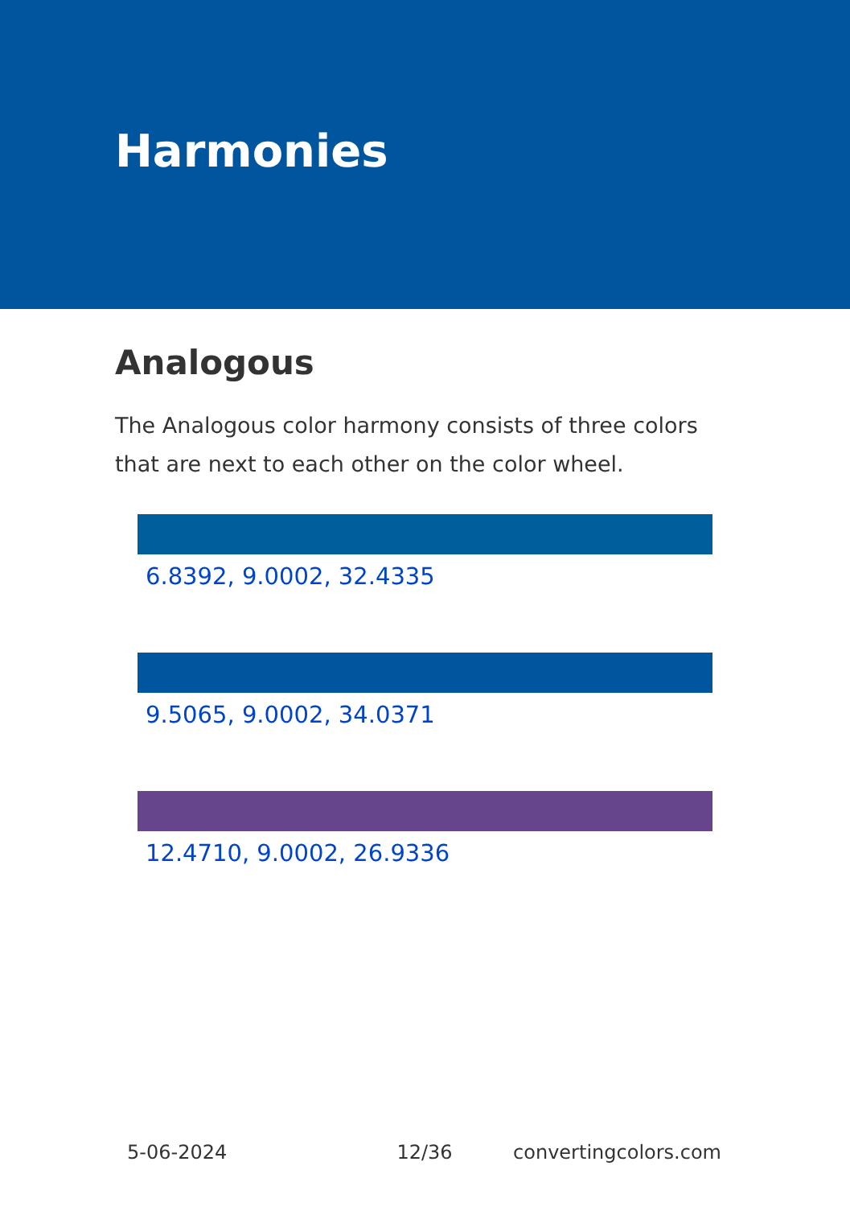Harmonies
Analogous
The Analogous color harmony consists of three colors that are next to each other on the color wheel.
6.8392, 9.0002, 32.4335
9.5065, 9.0002, 34.0371
12.4710, 9.0002, 26.9336
5-06-2024 12/36 convertingcolors.com